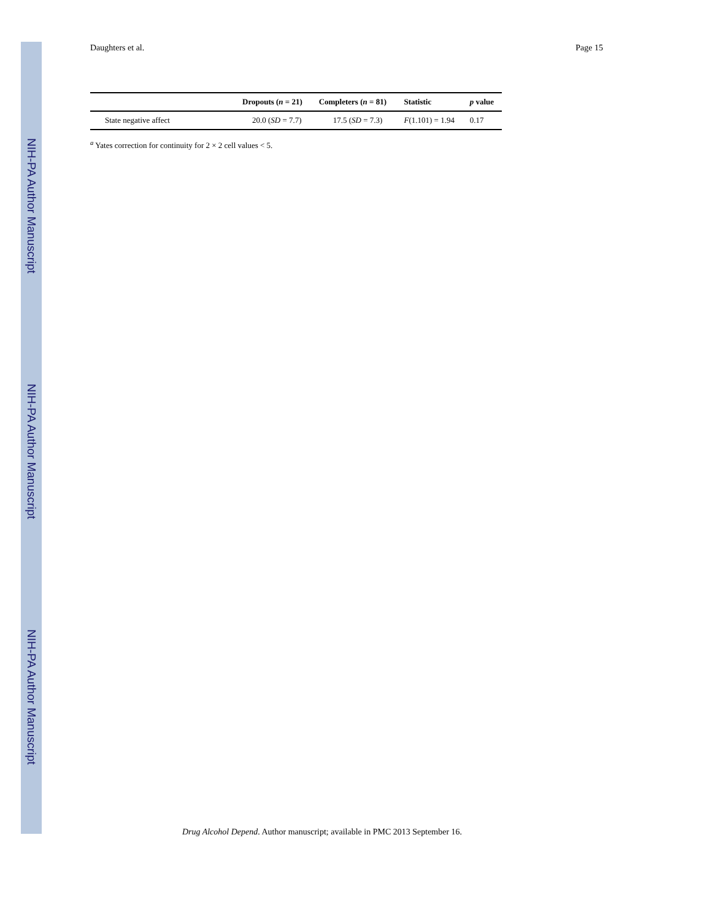NIH-PA Author Manuscript
NIH-PA Author Manuscript
NIH-PA Author Manuscript
Daughters et al. Page 15
| | Dropouts ( n = 21) | Completers ( n = 81) | Statistic | p value |
| --- | --- | --- | --- | --- |
| State negative affect | 20.0 ( SD = 7.7) | 17.5 ( SD = 7.3) | F (1.101) = 1.94 | 0.17 |
<sup>a</sup> Yates correction for continuity for 2 × 2 cell values < 5.
Drug Alcohol Depend. Author manuscript; available in PMC 2013 September 16.